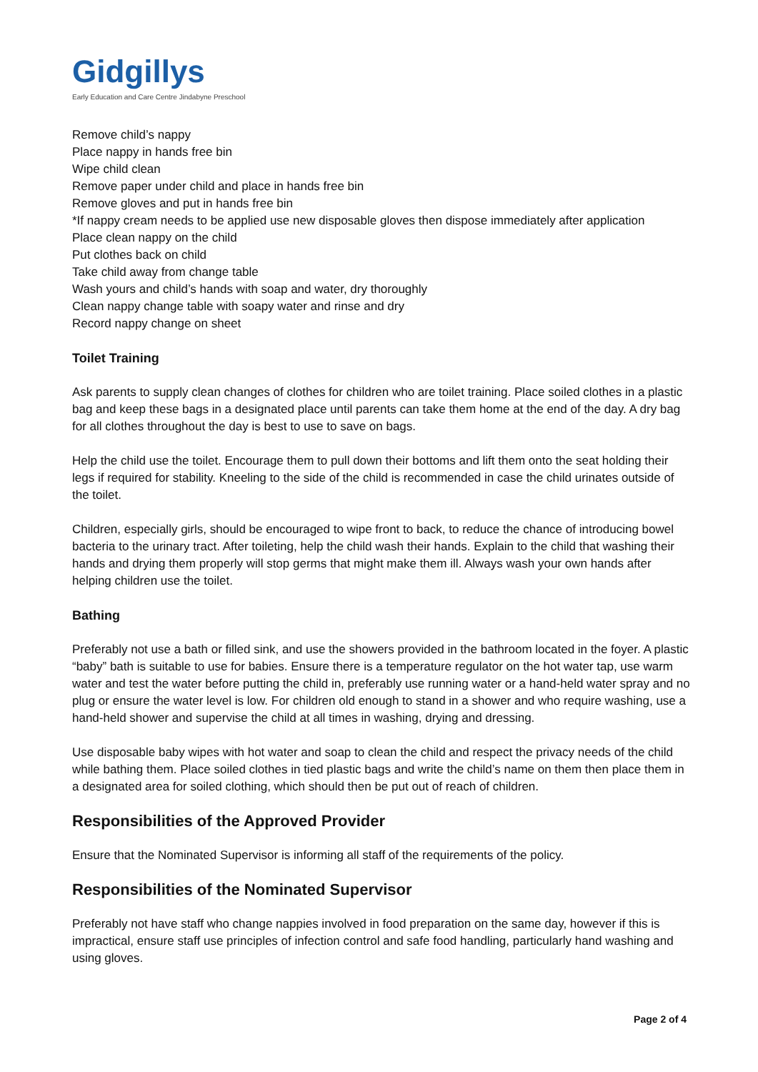Gidgillys
Early Education and Care Centre Jindabyne Preschool
Remove child’s nappy
Place nappy in hands free bin
Wipe child clean
Remove paper under child and place in hands free bin
Remove gloves and put in hands free bin
*If nappy cream needs to be applied use new disposable gloves then dispose immediately after application
Place clean nappy on the child
Put clothes back on child
Take child away from change table
Wash yours and child’s hands with soap and water, dry thoroughly
Clean nappy change table with soapy water and rinse and dry
Record nappy change on sheet
Toilet Training
Ask parents to supply clean changes of clothes for children who are toilet training. Place soiled clothes in a plastic bag and keep these bags in a designated place until parents can take them home at the end of the day. A dry bag for all clothes throughout the day is best to use to save on bags.
Help the child use the toilet. Encourage them to pull down their bottoms and lift them onto the seat holding their legs if required for stability. Kneeling to the side of the child is recommended in case the child urinates outside of the toilet.
Children, especially girls, should be encouraged to wipe front to back, to reduce the chance of introducing bowel bacteria to the urinary tract. After toileting, help the child wash their hands. Explain to the child that washing their hands and drying them properly will stop germs that might make them ill. Always wash your own hands after helping children use the toilet.
Bathing
Preferably not use a bath or filled sink, and use the showers provided in the bathroom located in the foyer. A plastic “baby” bath is suitable to use for babies. Ensure there is a temperature regulator on the hot water tap, use warm water and test the water before putting the child in, preferably use running water or a hand-held water spray and no plug or ensure the water level is low. For children old enough to stand in a shower and who require washing, use a hand-held shower and supervise the child at all times in washing, drying and dressing.
Use disposable baby wipes with hot water and soap to clean the child and respect the privacy needs of the child while bathing them. Place soiled clothes in tied plastic bags and write the child’s name on them then place them in a designated area for soiled clothing, which should then be put out of reach of children.
Responsibilities of the Approved Provider
Ensure that the Nominated Supervisor is informing all staff of the requirements of the policy.
Responsibilities of the Nominated Supervisor
Preferably not have staff who change nappies involved in food preparation on the same day, however if this is impractical, ensure staff use principles of infection control and safe food handling, particularly hand washing and using gloves.
Page 2 of 4